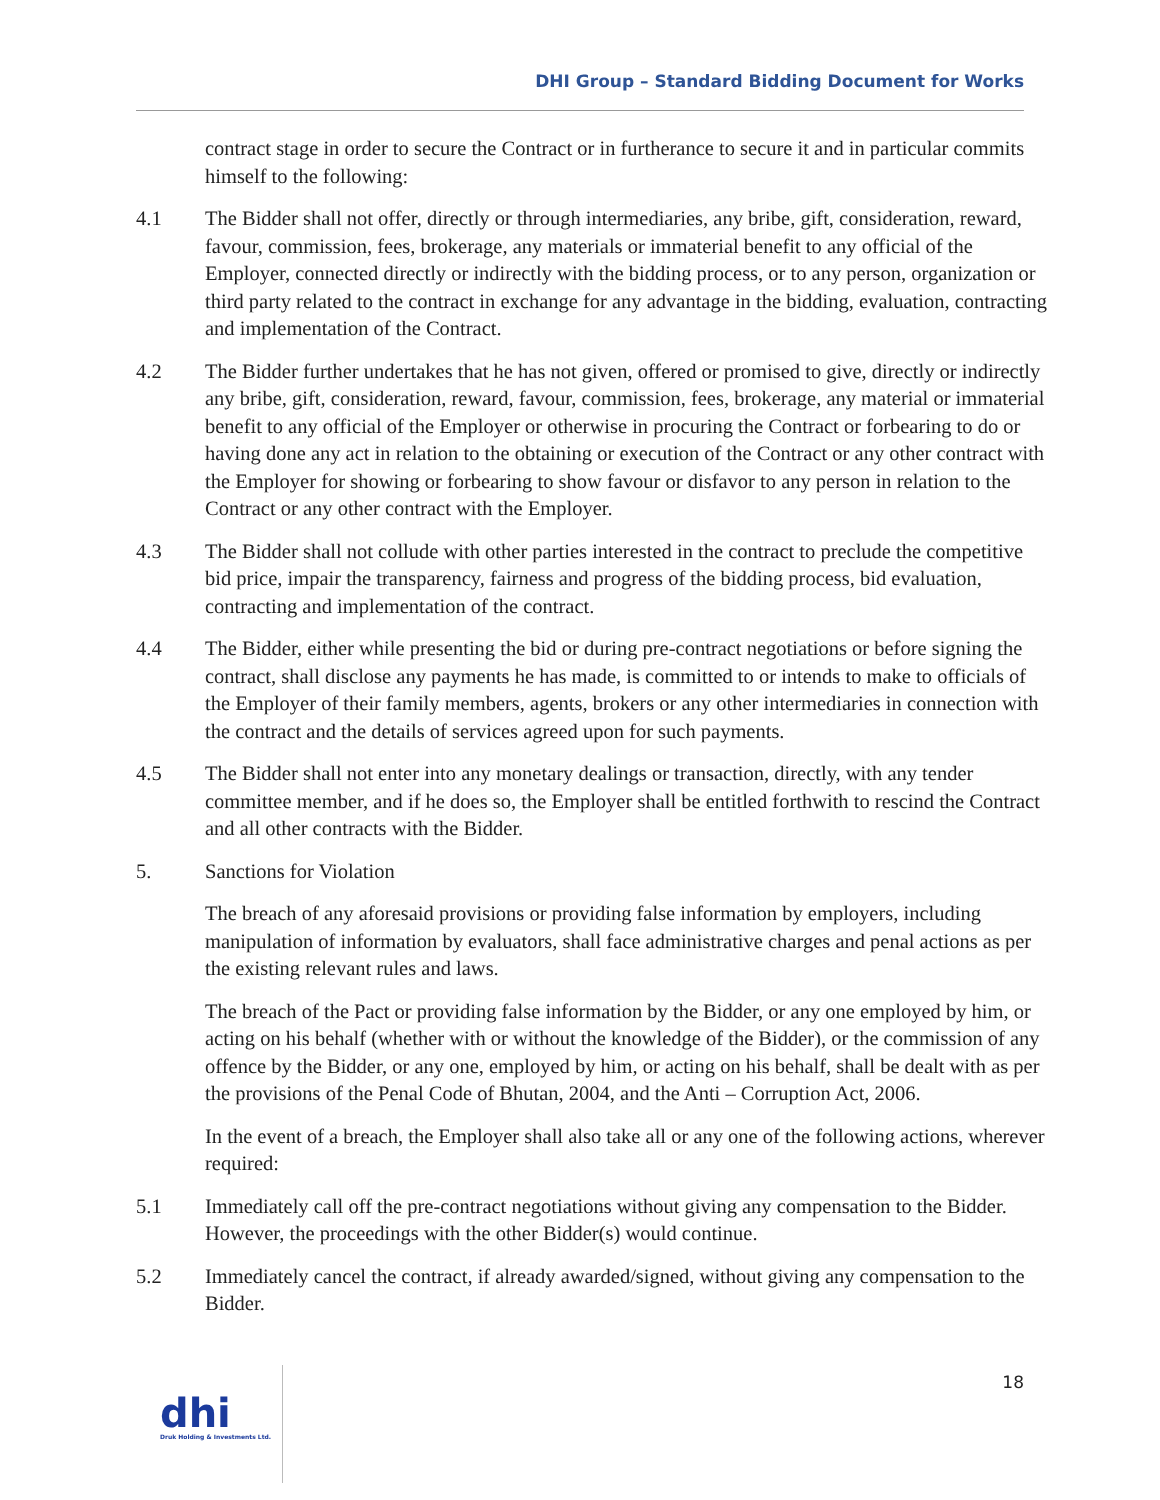DHI Group – Standard Bidding Document for Works
contract stage in order to secure the Contract or in furtherance to secure it and in particular commits himself to the following:
4.1 The Bidder shall not offer, directly or through intermediaries, any bribe, gift, consideration, reward, favour, commission, fees, brokerage, any materials or immaterial benefit to any official of the Employer, connected directly or indirectly with the bidding process, or to any person, organization or third party related to the contract in exchange for any advantage in the bidding, evaluation, contracting and implementation of the Contract.
4.2 The Bidder further undertakes that he has not given, offered or promised to give, directly or indirectly any bribe, gift, consideration, reward, favour, commission, fees, brokerage, any material or immaterial benefit to any official of the Employer or otherwise in procuring the Contract or forbearing to do or having done any act in relation to the obtaining or execution of the Contract or any other contract with the Employer for showing or forbearing to show favour or disfavor to any person in relation to the Contract or any other contract with the Employer.
4.3 The Bidder shall not collude with other parties interested in the contract to preclude the competitive bid price, impair the transparency, fairness and progress of the bidding process, bid evaluation, contracting and implementation of the contract.
4.4 The Bidder, either while presenting the bid or during pre-contract negotiations or before signing the contract, shall disclose any payments he has made, is committed to or intends to make to officials of the Employer of their family members, agents, brokers or any other intermediaries in connection with the contract and the details of services agreed upon for such payments.
4.5 The Bidder shall not enter into any monetary dealings or transaction, directly, with any tender committee member, and if he does so, the Employer shall be entitled forthwith to rescind the Contract and all other contracts with the Bidder.
5. Sanctions for Violation
The breach of any aforesaid provisions or providing false information by employers, including manipulation of information by evaluators, shall face administrative charges and penal actions as per the existing relevant rules and laws.
The breach of the Pact or providing false information by the Bidder, or any one employed by him, or acting on his behalf (whether with or without the knowledge of the Bidder), or the commission of any offence by the Bidder, or any one, employed by him, or acting on his behalf, shall be dealt with as per the provisions of the Penal Code of Bhutan, 2004, and the Anti – Corruption Act, 2006.
In the event of a breach, the Employer shall also take all or any one of the following actions, wherever required:
5.1 Immediately call off the pre-contract negotiations without giving any compensation to the Bidder. However, the proceedings with the other Bidder(s) would continue.
5.2 Immediately cancel the contract, if already awarded/signed, without giving any compensation to the Bidder.
dhi
Druk Holding & Investments Ltd.
18